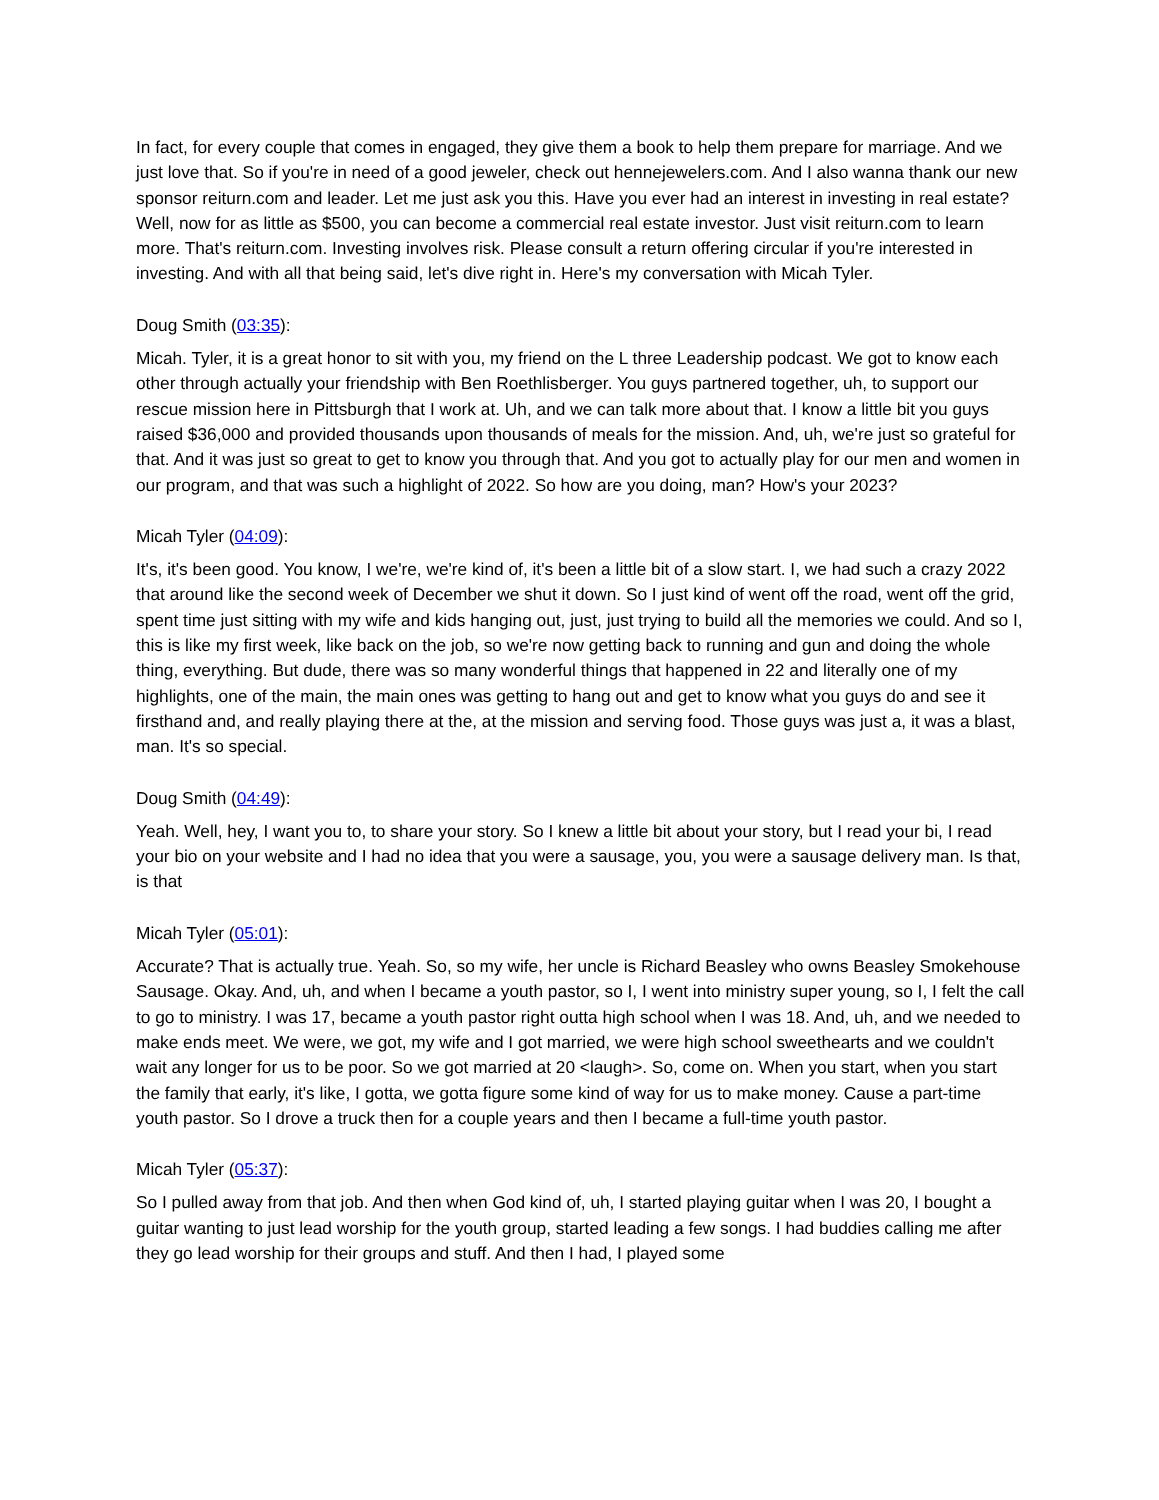In fact, for every couple that comes in engaged, they give them a book to help them prepare for marriage. And we just love that. So if you're in need of a good jeweler, check out hennejewelers.com. And I also wanna thank our new sponsor reiturn.com and leader. Let me just ask you this. Have you ever had an interest in investing in real estate? Well, now for as little as $500, you can become a commercial real estate investor. Just visit reiturn.com to learn more. That's reiturn.com. Investing involves risk. Please consult a return offering circular if you're interested in investing. And with all that being said, let's dive right in. Here's my conversation with Micah Tyler.
Doug Smith (03:35):
Micah. Tyler, it is a great honor to sit with you, my friend on the L three Leadership podcast. We got to know each other through actually your friendship with Ben Roethlisberger. You guys partnered together, uh, to support our rescue mission here in Pittsburgh that I work at. Uh, and we can talk more about that. I know a little bit you guys raised $36,000 and provided thousands upon thousands of meals for the mission. And, uh, we're just so grateful for that. And it was just so great to get to know you through that. And you got to actually play for our men and women in our program, and that was such a highlight of 2022. So how are you doing, man? How's your 2023?
Micah Tyler (04:09):
It's, it's been good. You know, I we're, we're kind of, it's been a little bit of a slow start. I, we had such a crazy 2022 that around like the second week of December we shut it down. So I just kind of went off the road, went off the grid, spent time just sitting with my wife and kids hanging out, just, just trying to build all the memories we could. And so I, this is like my first week, like back on the job, so we're now getting back to running and gun and doing the whole thing, everything. But dude, there was so many wonderful things that happened in 22 and literally one of my highlights, one of the main, the main ones was getting to hang out and get to know what you guys do and see it firsthand and, and really playing there at the, at the mission and serving food. Those guys was just a, it was a blast, man. It's so special.
Doug Smith (04:49):
Yeah. Well, hey, I want you to, to share your story. So I knew a little bit about your story, but I read your bi, I read your bio on your website and I had no idea that you were a sausage, you, you were a sausage delivery man. Is that, is that
Micah Tyler (05:01):
Accurate? That is actually true. Yeah. So, so my wife, her uncle is Richard Beasley who owns Beasley Smokehouse Sausage. Okay. And, uh, and when I became a youth pastor, so I, I went into ministry super young, so I, I felt the call to go to ministry. I was 17, became a youth pastor right outta high school when I was 18. And, uh, and we needed to make ends meet. We were, we got, my wife and I got married, we were high school sweethearts and we couldn't wait any longer for us to be poor. So we got married at 20 <laugh>. So, come on. When you start, when you start the family that early, it's like, I gotta, we gotta figure some kind of way for us to make money. Cause a part-time youth pastor. So I drove a truck then for a couple years and then I became a full-time youth pastor.
Micah Tyler (05:37):
So I pulled away from that job. And then when God kind of, uh, I started playing guitar when I was 20, I bought a guitar wanting to just lead worship for the youth group, started leading a few songs. I had buddies calling me after they go lead worship for their groups and stuff. And then I had, I played some